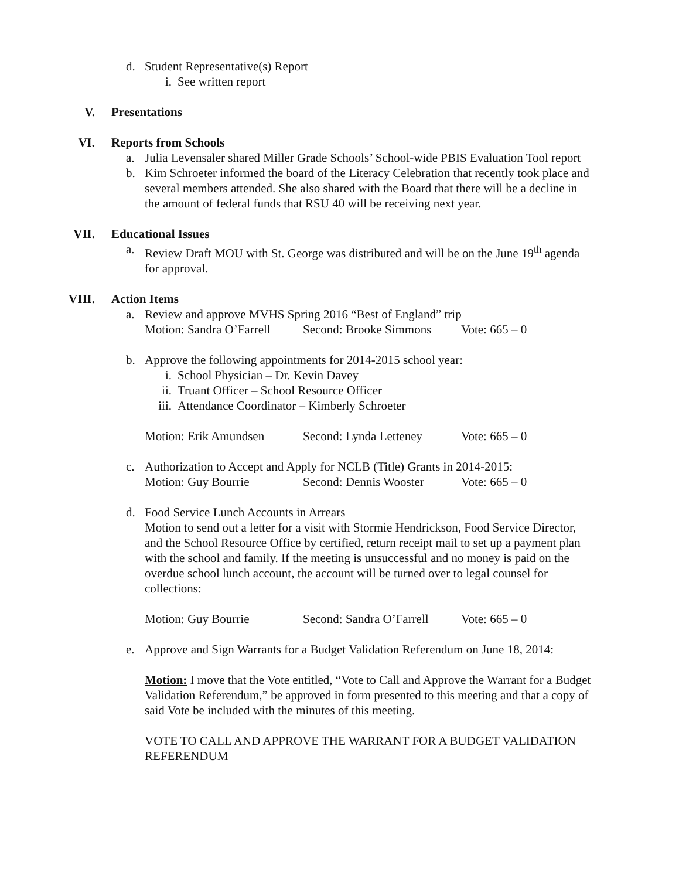d. Student Representative(s) Report
i. See written report
V. Presentations
VI. Reports from Schools
a. Julia Levensaler shared Miller Grade Schools’ School-wide PBIS Evaluation Tool report
b. Kim Schroeter informed the board of the Literacy Celebration that recently took place and several members attended. She also shared with the Board that there will be a decline in the amount of federal funds that RSU 40 will be receiving next year.
VII. Educational Issues
a. Review Draft MOU with St. George was distributed and will be on the June 19<sup>th</sup> agenda for approval.
VIII. Action Items
a. Review and approve MVHS Spring 2016 “Best of England” trip
Motion: Sandra O’Farrell Second: Brooke Simmons Vote: 665 – 0
b. Approve the following appointments for 2014-2015 school year:
i. School Physician – Dr. Kevin Davey
ii. Truant Officer – School Resource Officer
iii. Attendance Coordinator – Kimberly Schroeter
Motion: Erik Amundsen Second: Lynda Letteney Vote: 665 – 0
c. Authorization to Accept and Apply for NCLB (Title) Grants in 2014-2015:
Motion: Guy Bourrie Second: Dennis Wooster Vote: 665 – 0
d. Food Service Lunch Accounts in Arrears
Motion to send out a letter for a visit with Stormie Hendrickson, Food Service Director, and the School Resource Office by certified, return receipt mail to set up a payment plan with the school and family. If the meeting is unsuccessful and no money is paid on the overdue school lunch account, the account will be turned over to legal counsel for collections:
Motion: Guy Bourrie Second: Sandra O’Farrell Vote: 665 – 0
e. Approve and Sign Warrants for a Budget Validation Referendum on June 18, 2014:
Motion: I move that the Vote entitled, “Vote to Call and Approve the Warrant for a Budget Validation Referendum,” be approved in form presented to this meeting and that a copy of said Vote be included with the minutes of this meeting.
VOTE TO CALL AND APPROVE THE WARRANT FOR A BUDGET VALIDATION REFERENDUM